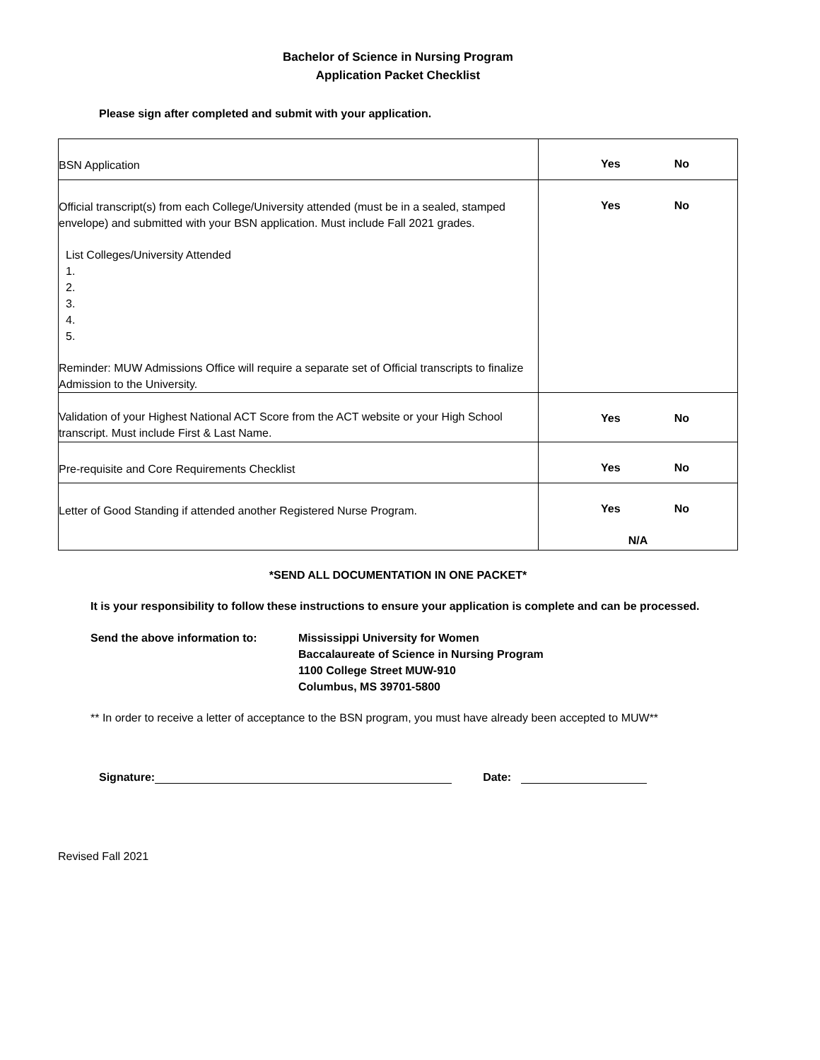Bachelor of Science in Nursing Program
Application Packet Checklist
Please sign after completed and submit with your application.
| BSN Application | Yes No |
| Official transcript(s) from each College/University attended (must be in a sealed, stamped envelope) and submitted with your BSN application. Must include Fall 2021 grades. List Colleges/University Attended 1. 2. 3. 4. 5. Reminder: MUW Admissions Office will require a separate set of Official transcripts to finalize Admission to the University. | Yes No |
| Validation of your Highest National ACT Score from the ACT website or your High School transcript. Must include First & Last Name. | Yes No |
| Pre-requisite and Core Requirements Checklist | Yes No |
| Letter of Good Standing if attended another Registered Nurse Program. | Yes No N/A |
*SEND ALL DOCUMENTATION IN ONE PACKET*
It is your responsibility to follow these instructions to ensure your application is complete and can be processed.
Send the above information to: Mississippi University for Women
Baccalaureate of Science in Nursing Program
1100 College Street MUW-910
Columbus, MS 39701-5800
** In order to receive a letter of acceptance to the BSN program, you must have already been accepted to MUW**
Signature: Date:
Revised Fall 2021